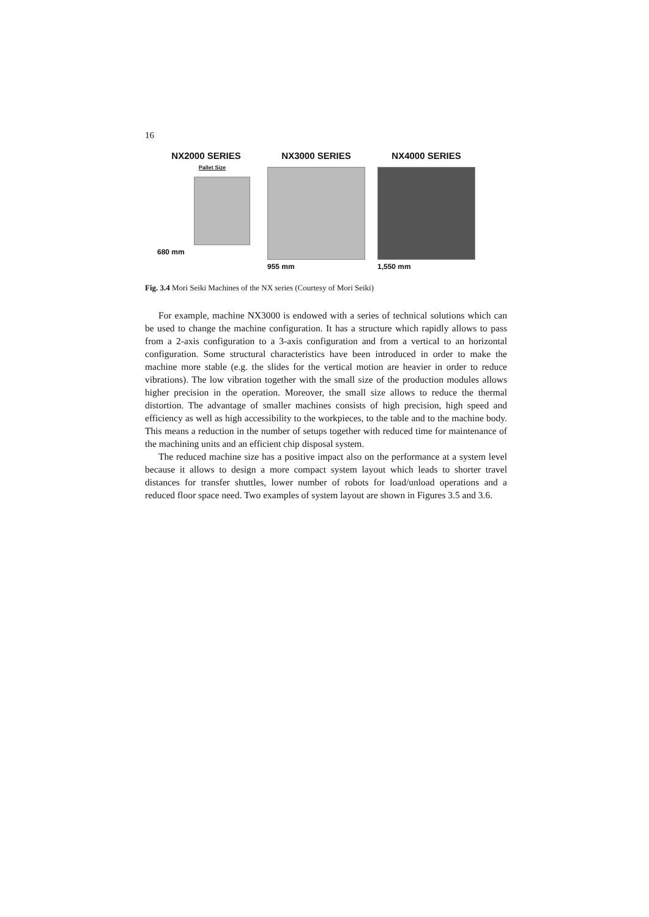16
NX2000 SERIES
Pallet Size
680 mm
NX3000 SERIES
955 mm
NX4000 SERIES
1,550 mm
Fig. 3.4 Mori Seiki Machines of the NX series (Courtesy of Mori Seiki)
For example, machine NX3000 is endowed with a series of technical solutions which can be used to change the machine configuration. It has a structure which rapidly allows to pass from a 2-axis configuration to a 3-axis configuration and from a vertical to an horizontal configuration. Some structural characteristics have been introduced in order to make the machine more stable (e.g. the slides for the vertical motion are heavier in order to reduce vibrations). The low vibration together with the small size of the production modules allows higher precision in the operation. Moreover, the small size allows to reduce the thermal distortion. The advantage of smaller machines consists of high precision, high speed and efficiency as well as high accessibility to the workpieces, to the table and to the machine body. This means a reduction in the number of setups together with reduced time for maintenance of the machining units and an efficient chip disposal system.
The reduced machine size has a positive impact also on the performance at a system level because it allows to design a more compact system layout which leads to shorter travel distances for transfer shuttles, lower number of robots for load/unload operations and a reduced floor space need. Two examples of system layout are shown in Figures 3.5 and 3.6.